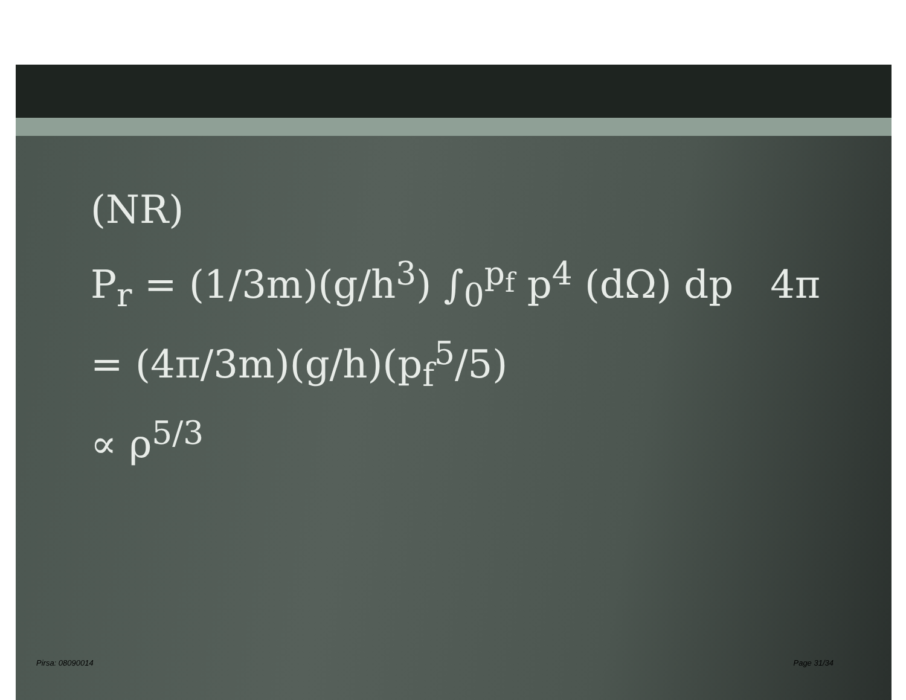(NR)
P<sub>r</sub> = (1/3m)(g/h<sup>3</sup>) ∫<sub>0</sub><sup>p<sub>f</sub></sup> p<sup>4</sup> (dΩ) dp 4π
= (4π/3m)(g/h)(p<sub>f</sub><sup>5</sup>/5)
∝ ρ<sup>5/3</sup>
Pirsa: 08090014 Page 31/34